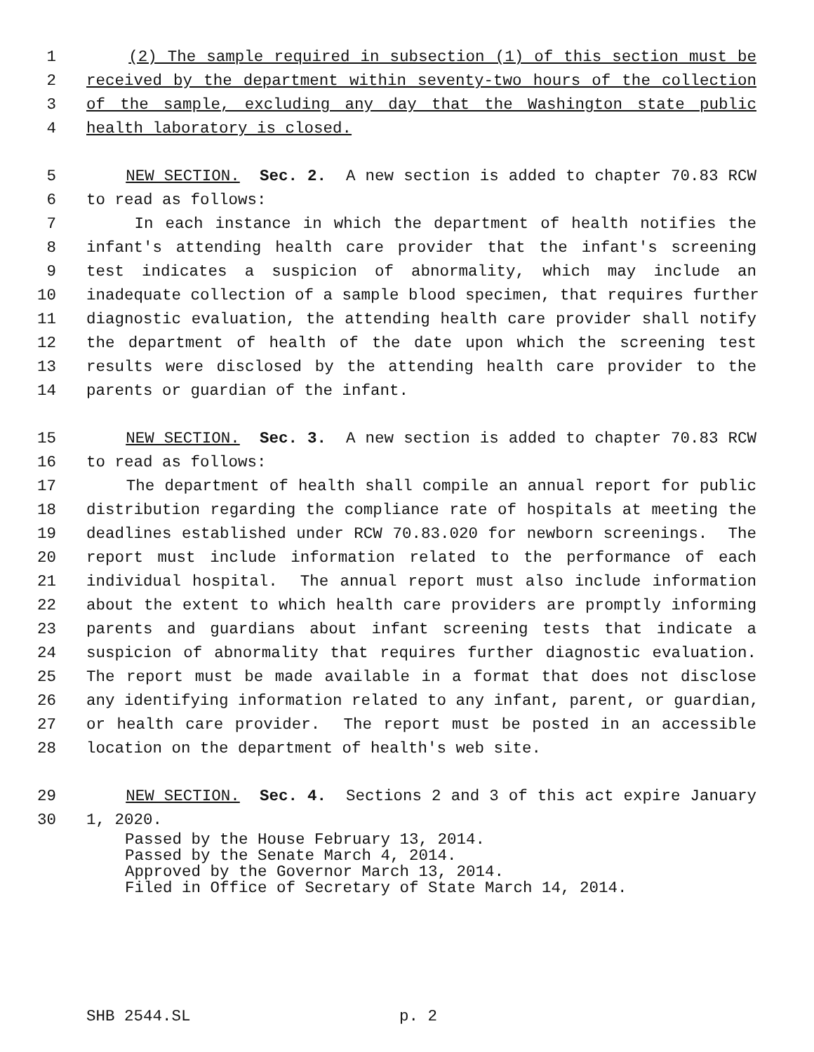1 (2) The sample required in subsection (1) of this section must be
2 received by the department within seventy-two hours of the collection
3 of the sample, excluding any day that the Washington state public
4 health laboratory is closed.
5 NEW SECTION. Sec. 2. A new section is added to chapter 70.83 RCW
6 to read as follows:
7 In each instance in which the department of health notifies the
8 infant's attending health care provider that the infant's screening
9 test indicates a suspicion of abnormality, which may include an
10 inadequate collection of a sample blood specimen, that requires further
11 diagnostic evaluation, the attending health care provider shall notify
12 the department of health of the date upon which the screening test
13 results were disclosed by the attending health care provider to the
14 parents or guardian of the infant.
15 NEW SECTION. Sec. 3. A new section is added to chapter 70.83 RCW
16 to read as follows:
17 The department of health shall compile an annual report for public
18 distribution regarding the compliance rate of hospitals at meeting the
19 deadlines established under RCW 70.83.020 for newborn screenings. The
20 report must include information related to the performance of each
21 individual hospital. The annual report must also include information
22 about the extent to which health care providers are promptly informing
23 parents and guardians about infant screening tests that indicate a
24 suspicion of abnormality that requires further diagnostic evaluation.
25 The report must be made available in a format that does not disclose
26 any identifying information related to any infant, parent, or guardian,
27 or health care provider. The report must be posted in an accessible
28 location on the department of health's web site.
29 NEW SECTION. Sec. 4. Sections 2 and 3 of this act expire January
30 1, 2020.
Passed by the House February 13, 2014.
Passed by the Senate March 4, 2014.
Approved by the Governor March 13, 2014.
Filed in Office of Secretary of State March 14, 2014.
SHB 2544.SL p. 2